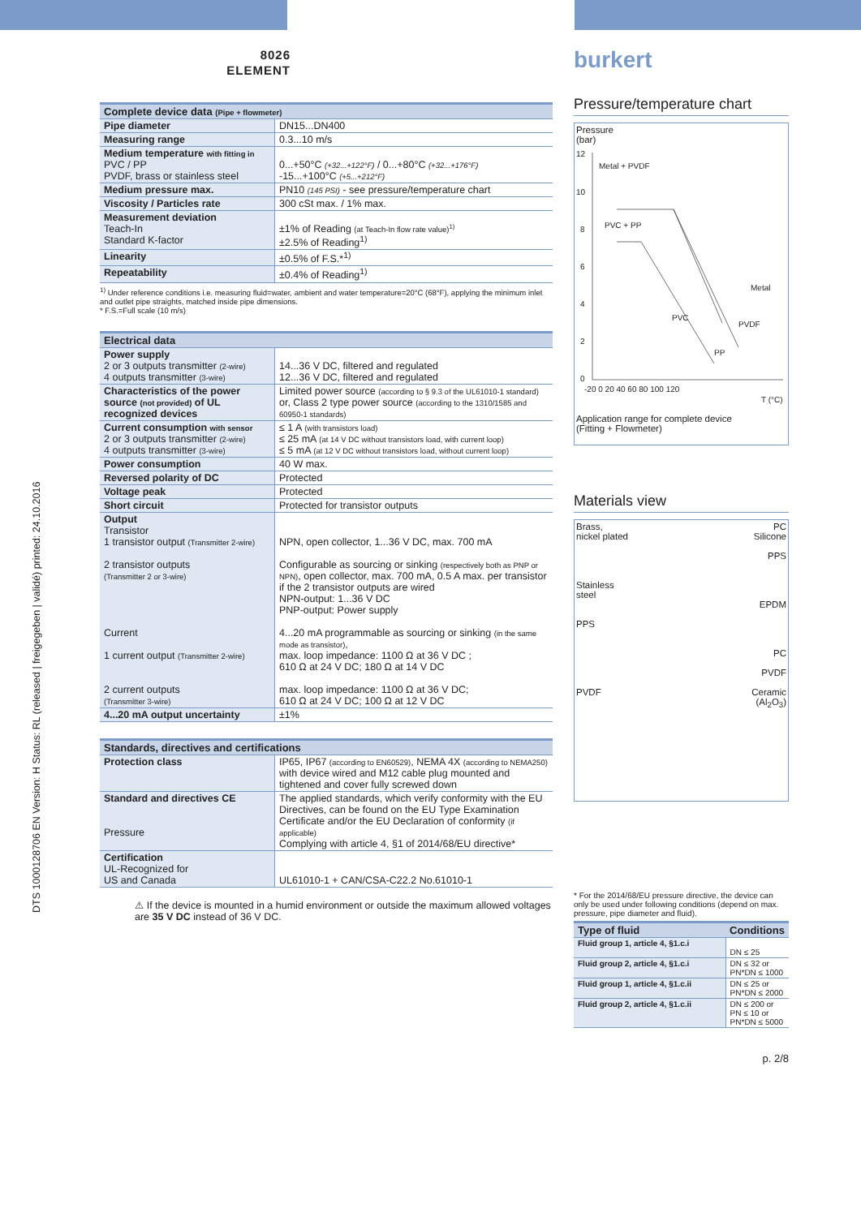DTS 1000128706 EN Version: H Status: RL (released | freigegeben | validé) printed: 24.10.2016
8026
ELEMENT
| Complete device data (Pipe + flowmeter) | |
| --- | --- |
| Pipe diameter | DN15...DN400 |
| Measuring range | 0.3...10 m/s |
| Medium temperature with fitting in PVC / PP PVDF, brass or stainless steel | 0...+50°C (+32...+122°F) / 0...+80°C (+32...+176°F) -15...+100°C (+5...+212°F) |
| Medium pressure max. | PN10 (145 PSI) - see pressure/temperature chart |
| Viscosity / Particles rate | 300 cSt max. / 1% max. |
| Measurement deviation Teach-In Standard K-factor | ±1% of Reading (at Teach-In flow rate value)<sup>1)</sup> ±2.5% of Reading<sup>1)</sup> |
| Linearity | ±0.5% of F.S.*<sup>1)</sup> |
| Repeatability | ±0.4% of Reading<sup>1)</sup> |
<sup>1)</sup> Under reference conditions i.e. measuring fluid=water, ambient and water temperature=20°C (68°F), applying the minimum inlet and outlet pipe straights, matched inside pipe dimensions.
* F.S.=Full scale (10 m/s)
| Electrical data | |
| --- | --- |
| Power supply 2 or 3 outputs transmitter (2-wire) 4 outputs transmitter (3-wire) | 14...36 V DC, filtered and regulated 12...36 V DC, filtered and regulated |
| Characteristics of the power source (not provided) of UL recognized devices | Limited power source (according to § 9.3 of the UL61010-1 standard) or, Class 2 type power source (according to the 1310/1585 and 60950-1 standards) |
| Current consumption with sensor 2 or 3 outputs transmitter (2-wire) 4 outputs transmitter (3-wire) | ≤ 1 A (with transistors load) ≤ 25 mA (at 14 V DC without transistors load, with current loop) ≤ 5 mA (at 12 V DC without transistors load, without current loop) |
| Power consumption | 40 W max. |
| Reversed polarity of DC | Protected |
| Voltage peak | Protected |
| Short circuit | Protected for transistor outputs |
| Output Transistor 1 transistor output (Transmitter 2-wire) 2 transistor outputs (Transmitter 2 or 3-wire) Current 1 current output (Transmitter 2-wire) 2 current outputs (Transmitter 3-wire) | NPN, open collector, 1...36 V DC, max. 700 mA Configurable as sourcing or sinking (respectively both as PNP or NPN) , open collector, max. 700 mA, 0.5 A max. per transistor if the 2 transistor outputs are wired NPN-output: 1...36 V DC PNP-output: Power supply 4...20 mA programmable as sourcing or sinking (in the same mode as transistor) , max. loop impedance: 1100 Ω at 36 V DC ; 610 Ω at 24 V DC; 180 Ω at 14 V DC max. loop impedance: 1100 Ω at 36 V DC; 610 Ω at 24 V DC; 100 Ω at 12 V DC |
| 4...20 mA output uncertainty | ±1% |
| Standards, directives and certifications | |
| --- | --- |
| Protection class | IP65, IP67 (according to EN60529) , NEMA 4X (according to NEMA250) with device wired and M12 cable plug mounted and tightened and cover fully screwed down |
| Standard and directives CE Pressure | The applied standards, which verify conformity with the EU Directives, can be found on the EU Type Examination Certificate and/or the EU Declaration of conformity (if applicable) Complying with article 4, §1 of 2014/68/EU directive* |
| Certification UL-Recognized for US and Canada | UL61010-1 + CAN/CSA-C22.2 No.61010-1 |
⚠ If the device is mounted in a humid environment or outside the maximum allowed voltages are 35 V DC instead of 36 V DC.
burkert
Pressure/temperature chart
Pressure
(bar)
12
10
8
6
4
2
0
-20 0 20 40 60 80 100 120
Metal + PVDF
PVC + PP
Metal
PVC
PVDF
PP
T (°C)
Application range for complete device
(Fitting + Flowmeter)
Materials view
Brass,
nickel plated
Stainless
steel
PPS
PVDF
PC
Silicone
PPS
EPDM
PC
PVDF
Ceramic
(Al<sub>2</sub>O<sub>3</sub>)
* For the 2014/68/EU pressure directive, the device can only be used under following conditions (depend on max. pressure, pipe diameter and fluid).
| Type of fluid | Conditions |
| --- | --- |
| Fluid group 1, article 4, §1.c.i | DN ≤ 25 |
| Fluid group 2, article 4, §1.c.i | DN ≤ 32 or PN*DN ≤ 1000 |
| Fluid group 1, article 4, §1.c.ii | DN ≤ 25 or PN*DN ≤ 2000 |
| Fluid group 2, article 4, §1.c.ii | DN ≤ 200 or PN ≤ 10 or PN*DN ≤ 5000 |
p. 2/8